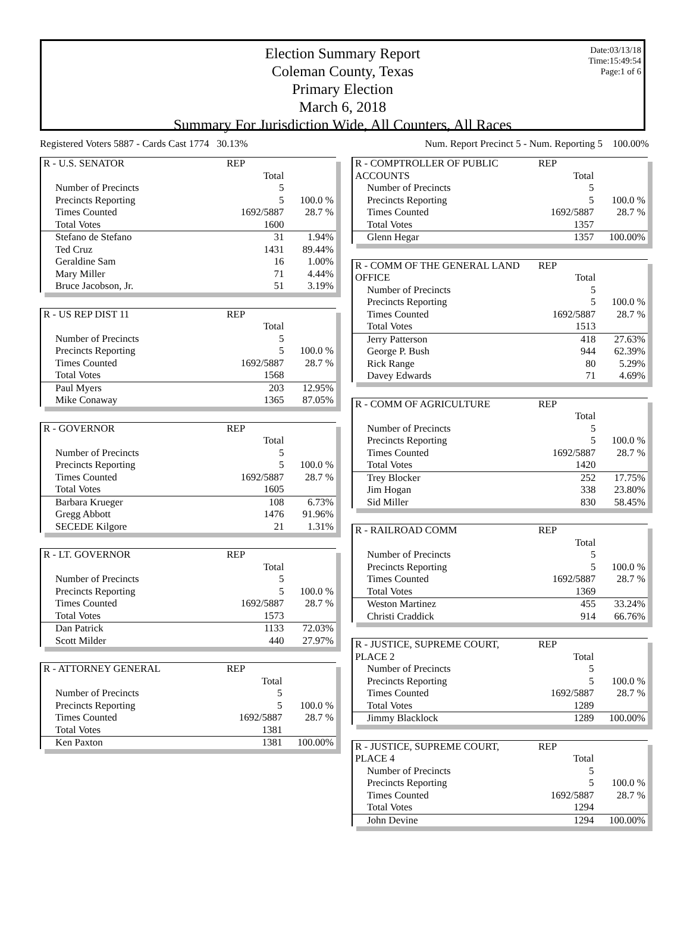Date:03/13/18
Time:15:49:54
Page:1 of 6
Election Summary Report
Coleman County, Texas
Primary Election
March 6, 2018
Summary For Jurisdiction Wide, All Counters, All Races
Registered Voters 5887 - Cards Cast 1774 30.13% Num. Report Precinct 5 - Num. Reporting 5 100.00%
| R - U.S. SENATOR | REP | |
| | Total | |
| Number of Precincts | 5 | |
| Precincts Reporting | 5 | 100.0 % |
| Times Counted | 1692/5887 | 28.7 % |
| Total Votes | 1600 | |
| Stefano de Stefano | 31 | 1.94% |
| Ted Cruz | 1431 | 89.44% |
| Geraldine Sam | 16 | 1.00% |
| Mary Miller | 71 | 4.44% |
| Bruce Jacobson, Jr. | 51 | 3.19% |
| R - US REP DIST 11 | REP | |
| | Total | |
| Number of Precincts | 5 | |
| Precincts Reporting | 5 | 100.0 % |
| Times Counted | 1692/5887 | 28.7 % |
| Total Votes | 1568 | |
| Paul Myers | 203 | 12.95% |
| Mike Conaway | 1365 | 87.05% |
| R - GOVERNOR | REP | |
| | Total | |
| Number of Precincts | 5 | |
| Precincts Reporting | 5 | 100.0 % |
| Times Counted | 1692/5887 | 28.7 % |
| Total Votes | 1605 | |
| Barbara Krueger | 108 | 6.73% |
| Gregg Abbott | 1476 | 91.96% |
| SECEDE Kilgore | 21 | 1.31% |
| R - LT. GOVERNOR | REP | |
| | Total | |
| Number of Precincts | 5 | |
| Precincts Reporting | 5 | 100.0 % |
| Times Counted | 1692/5887 | 28.7 % |
| Total Votes | 1573 | |
| Dan Patrick | 1133 | 72.03% |
| Scott Milder | 440 | 27.97% |
| R - ATTORNEY GENERAL | REP | |
| | Total | |
| Number of Precincts | 5 | |
| Precincts Reporting | 5 | 100.0 % |
| Times Counted | 1692/5887 | 28.7 % |
| Total Votes | 1381 | |
| Ken Paxton | 1381 | 100.00% |
| R - COMPTROLLER OF PUBLIC ACCOUNTS | REP Total | |
| Number of Precincts | 5 | |
| Precincts Reporting | 5 | 100.0 % |
| Times Counted | 1692/5887 | 28.7 % |
| Total Votes | 1357 | |
| Glenn Hegar | 1357 | 100.00% |
| R - COMM OF THE GENERAL LAND OFFICE | REP Total | |
| Number of Precincts | 5 | |
| Precincts Reporting | 5 | 100.0 % |
| Times Counted | 1692/5887 | 28.7 % |
| Total Votes | 1513 | |
| Jerry Patterson | 418 | 27.63% |
| George P. Bush | 944 | 62.39% |
| Rick Range | 80 | 5.29% |
| Davey Edwards | 71 | 4.69% |
| R - COMM OF AGRICULTURE | REP | |
| | Total | |
| Number of Precincts | 5 | |
| Precincts Reporting | 5 | 100.0 % |
| Times Counted | 1692/5887 | 28.7 % |
| Total Votes | 1420 | |
| Trey Blocker | 252 | 17.75% |
| Jim Hogan | 338 | 23.80% |
| Sid Miller | 830 | 58.45% |
| R - RAILROAD COMM | REP | |
| | Total | |
| Number of Precincts | 5 | |
| Precincts Reporting | 5 | 100.0 % |
| Times Counted | 1692/5887 | 28.7 % |
| Total Votes | 1369 | |
| Weston Martinez | 455 | 33.24% |
| Christi Craddick | 914 | 66.76% |
| R - JUSTICE, SUPREME COURT, PLACE 2 | REP Total | |
| Number of Precincts | 5 | |
| Precincts Reporting | 5 | 100.0 % |
| Times Counted | 1692/5887 | 28.7 % |
| Total Votes | 1289 | |
| Jimmy Blacklock | 1289 | 100.00% |
| R - JUSTICE, SUPREME COURT, PLACE 4 | REP Total | |
| Number of Precincts | 5 | |
| Precincts Reporting | 5 | 100.0 % |
| Times Counted | 1692/5887 | 28.7 % |
| Total Votes | 1294 | |
| John Devine | 1294 | 100.00% |